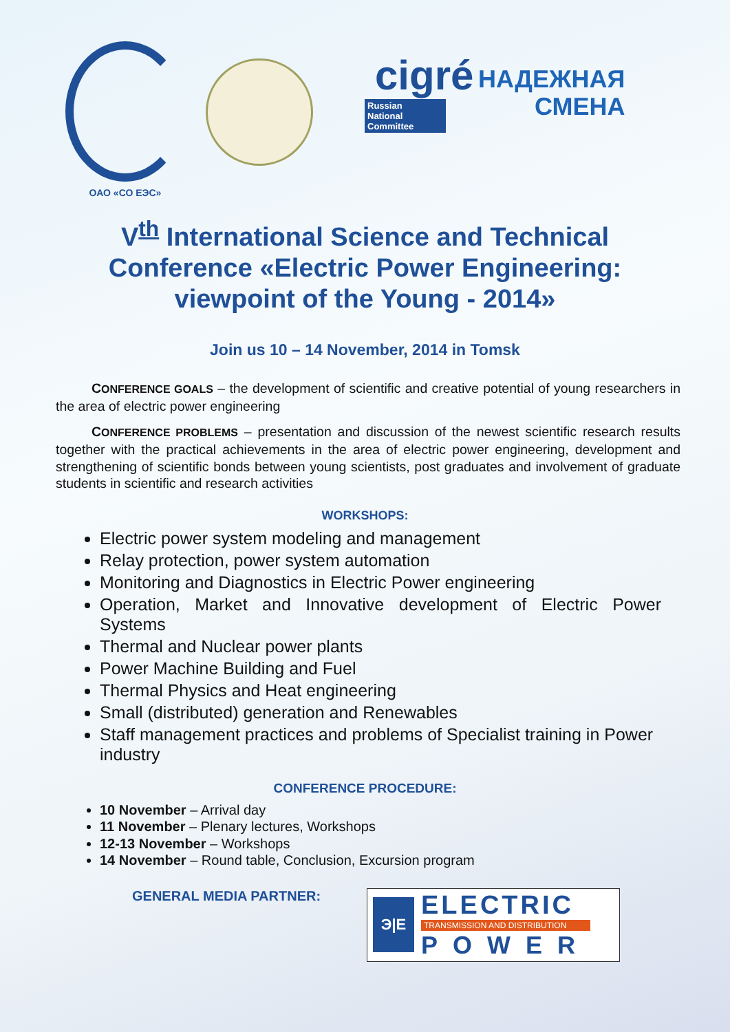ОАО «СО ЕЭС»
cigré
Russian
National
Committee
НАДЕЖНАЯ
СМЕНА
V<sup>th</sup> International Science and Technical Conference «Electric Power Engineering: viewpoint of the Young - 2014»
Join us 10 – 14 November, 2014 in Tomsk
CONFERENCE GOALS – the development of scientific and creative potential of young researchers in the area of electric power engineering
CONFERENCE PROBLEMS – presentation and discussion of the newest scientific research results together with the practical achievements in the area of electric power engineering, development and strengthening of scientific bonds between young scientists, post graduates and involvement of graduate students in scientific and research activities
WORKSHOPS:
Electric power system modeling and management
Relay protection, power system automation
Monitoring and Diagnostics in Electric Power engineering
Operation, Market and Innovative development of Electric Power Systems
Thermal and Nuclear power plants
Power Machine Building and Fuel
Thermal Physics and Heat engineering
Small (distributed) generation and Renewables
Staff management practices and problems of Specialist training in Power industry
CONFERENCE PROCEDURE:
10 November – Arrival day
11 November – Plenary lectures, Workshops
12-13 November – Workshops
14 November – Round table, Conclusion, Excursion program
GENERAL MEDIA PARTNER:
Э|E
ELECTRIC
TRANSMISSION AND DISTRIBUTION
POWER